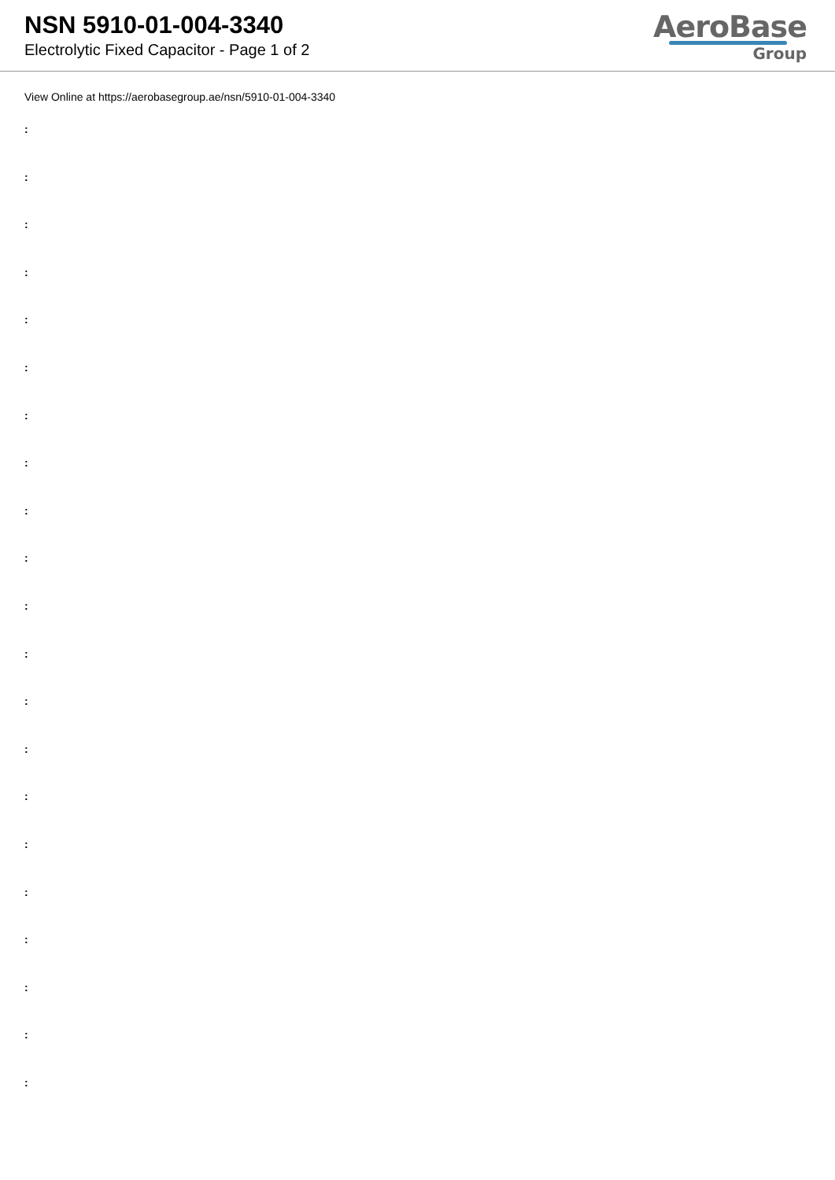NSN 5910-01-004-3340
Electrolytic Fixed Capacitor - Page 1 of 2
AeroBase
Group
View Online at https://aerobasegroup.ae/nsn/5910-01-004-3340
:
:
:
:
:
:
:
:
:
:
:
:
:
:
:
:
:
:
:
:
: